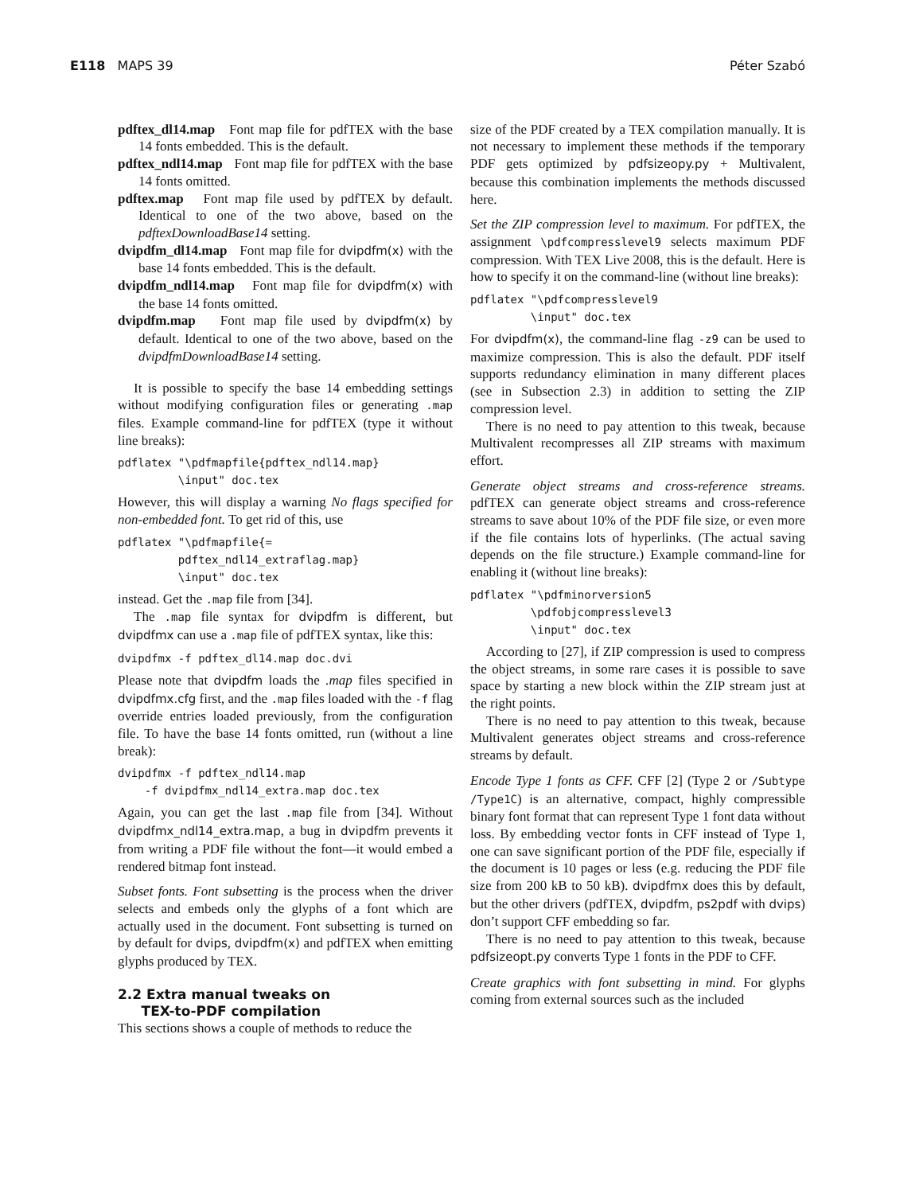E118 MAPS 39 Péter Szabó
pdftex_dl14.map Font map file for pdfTEX with the base 14 fonts embedded. This is the default.
pdftex_ndl14.map Font map file for pdfTEX with the base 14 fonts omitted.
pdftex.map Font map file used by pdfTEX by default. Identical to one of the two above, based on the pdftexDownloadBase14 setting.
dvipdfm_dl14.map Font map file for dvipdfm(x) with the base 14 fonts embedded. This is the default.
dvipdfm_ndl14.map Font map file for dvipdfm(x) with the base 14 fonts omitted.
dvipdfm.map Font map file used by dvipdfm(x) by default. Identical to one of the two above, based on the dvipdfmDownloadBase14 setting.
It is possible to specify the base 14 embedding settings without modifying configuration files or generating .map files. Example command-line for pdfTEX (type it without line breaks):
pdflatex "\pdfmapfile{pdftex_ndl14.map}
         \input" doc.tex
However, this will display a warning No flags specified for non-embedded font. To get rid of this, use
pdflatex "\pdfmapfile{=
         pdftex_ndl14_extraflag.map}
         \input" doc.tex
instead. Get the .map file from [34].
The .map file syntax for dvipdfm is different, but dvipdfmx can use a .map file of pdfTEX syntax, like this:
dvipdfmx -f pdftex_dl14.map doc.dvi
Please note that dvipdfm loads the .map files specified in dvipdfmx.cfg first, and the .map files loaded with the -f flag override entries loaded previously, from the configuration file. To have the base 14 fonts omitted, run (without a line break):
dvipdfmx -f pdftex_ndl14.map
    -f dvipdfmx_ndl14_extra.map doc.tex
Again, you can get the last .map file from [34]. Without dvipdfmx_ndl14_extra.map, a bug in dvipdfm prevents it from writing a PDF file without the font—it would embed a rendered bitmap font instead.
Subset fonts. Font subsetting is the process when the driver selects and embeds only the glyphs of a font which are actually used in the document. Font subsetting is turned on by default for dvips, dvipdfm(x) and pdfTEX when emitting glyphs produced by TEX.
2.2 Extra manual tweaks on
TEX-to-PDF compilation
This sections shows a couple of methods to reduce the
size of the PDF created by a TEX compilation manually. It is not necessary to implement these methods if the temporary PDF gets optimized by pdfsizeopy.py + Multivalent, because this combination implements the methods discussed here.
Set the ZIP compression level to maximum. For pdfTEX, the assignment \pdfcompresslevel9 selects maximum PDF compression. With TEX Live 2008, this is the default. Here is how to specify it on the command-line (without line breaks):
pdflatex "\pdfcompresslevel9
         \input" doc.tex
For dvipdfm(x), the command-line flag -z9 can be used to maximize compression. This is also the default. PDF itself supports redundancy elimination in many different places (see in Subsection 2.3) in addition to setting the ZIP compression level.
There is no need to pay attention to this tweak, because Multivalent recompresses all ZIP streams with maximum effort.
Generate object streams and cross-reference streams. pdfTEX can generate object streams and cross-reference streams to save about 10% of the PDF file size, or even more if the file contains lots of hyperlinks. (The actual saving depends on the file structure.) Example command-line for enabling it (without line breaks):
pdflatex "\pdfminorversion5
         \pdfobjcompresslevel3
         \input" doc.tex
According to [27], if ZIP compression is used to compress the object streams, in some rare cases it is possible to save space by starting a new block within the ZIP stream just at the right points.
There is no need to pay attention to this tweak, because Multivalent generates object streams and cross-reference streams by default.
Encode Type 1 fonts as CFF. CFF [2] (Type 2 or /Subtype /Type1C) is an alternative, compact, highly compressible binary font format that can represent Type 1 font data without loss. By embedding vector fonts in CFF instead of Type 1, one can save significant portion of the PDF file, especially if the document is 10 pages or less (e.g. reducing the PDF file size from 200 kB to 50 kB). dvipdfmx does this by default, but the other drivers (pdfTEX, dvipdfm, ps2pdf with dvips) don’t support CFF embedding so far.
There is no need to pay attention to this tweak, because pdfsizeopt.py converts Type 1 fonts in the PDF to CFF.
Create graphics with font subsetting in mind. For glyphs coming from external sources such as the included